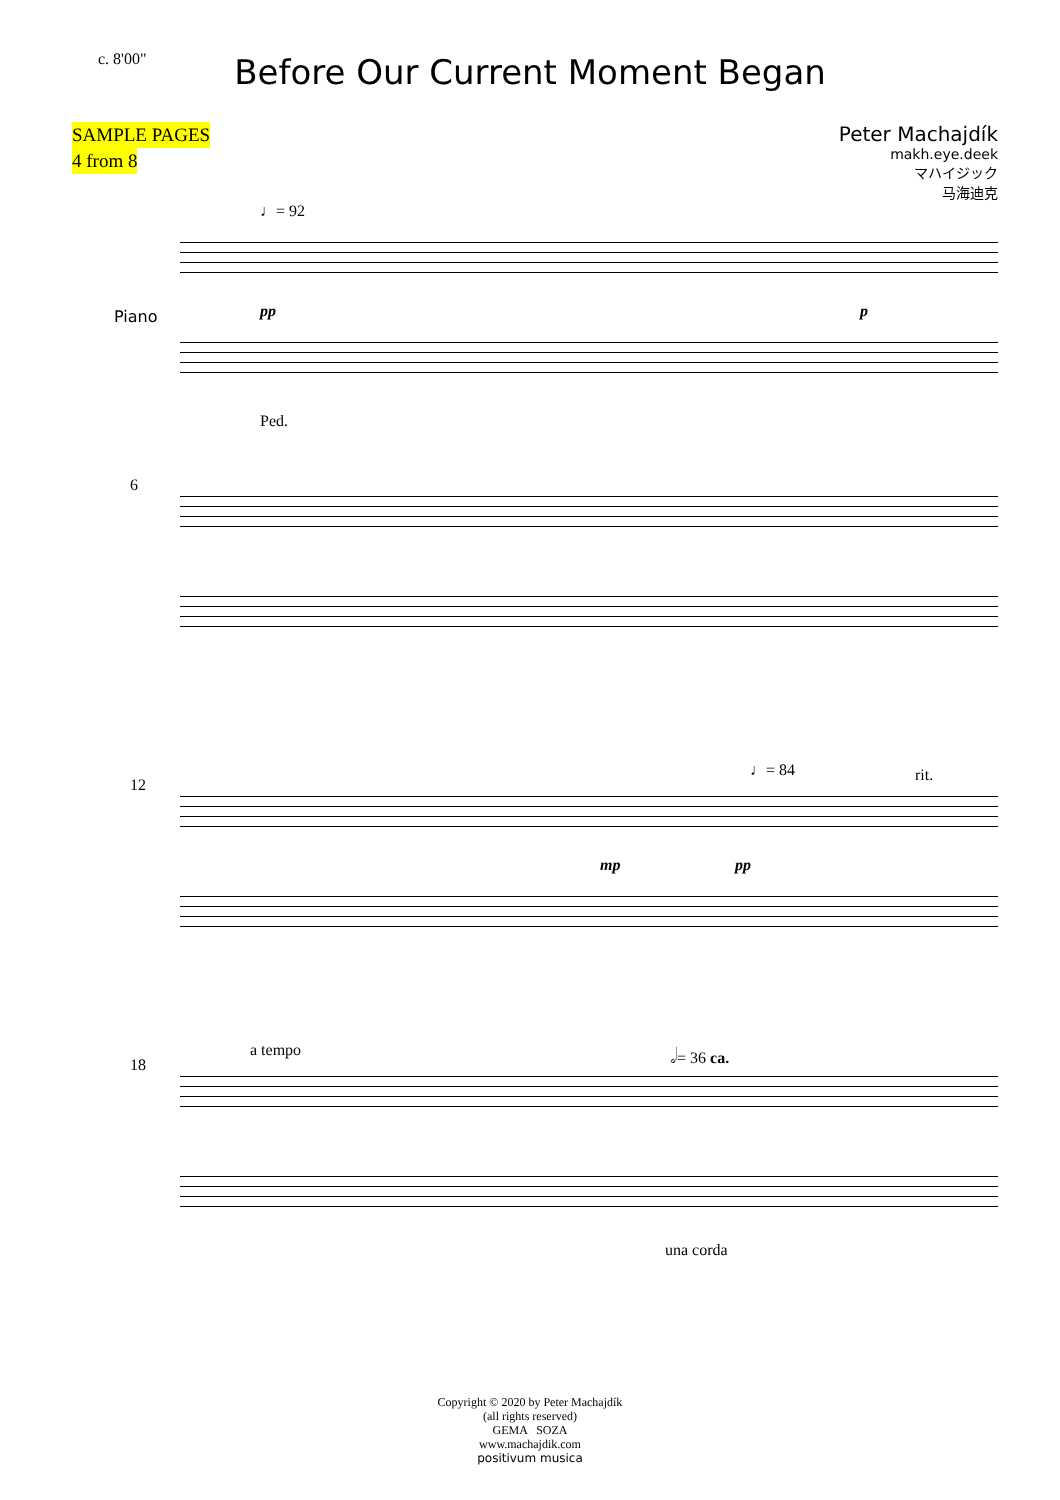c. 8'00"
Before Our Current Moment Began
SAMPLE PAGES
4 from 8
Peter Machajdík
makh.eye.deek
マハイジック
马海迪克
♩= 92
Piano pp p
Ped.
6
12
♩= 84 rit.
mp pp
18
a tempo 𝅗𝅥= 36 ca.
una corda
Copyright © 2020 by Peter Machajdík
(all rights reserved)
GEMA SOZA
www.machajdik.com
positivum musica